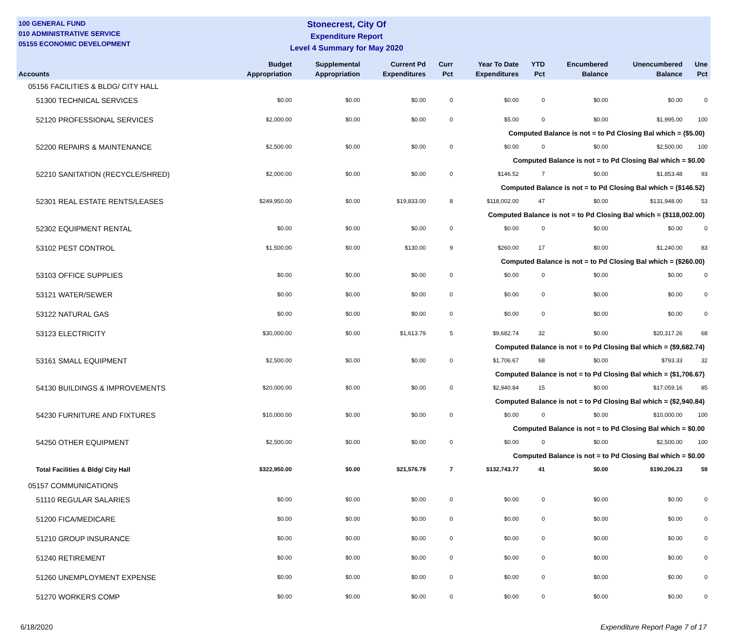100 GENERAL FUND
010 ADMINISTRATIVE SERVICE
05155 ECONOMIC DEVELOPMENT
Stonecrest, City Of
Expenditure Report
Level 4 Summary for May 2020
| Accounts | Budget Appropriation | Supplemental Appropriation | Current Pd Expenditures | Curr Pct | Year To Date Expenditures | YTD Pct | Encumbered Balance | Unencumbered Balance | Une Pct |
| --- | --- | --- | --- | --- | --- | --- | --- | --- | --- |
| 05156 FACILITIES & BLDG/ CITY HALL | | | | | | | | | |
| 51300 TECHNICAL SERVICES | $0.00 | $0.00 | $0.00 | 0 | $0.00 | 0 | $0.00 | $0.00 | 0 |
| 52120 PROFESSIONAL SERVICES | $2,000.00 | $0.00 | $0.00 | 0 | $5.00 | 0 | $0.00 | $1,995.00 | 100 |
| Computed Balance is not = to Pd Closing Bal which = ($5.00) | | | | | | | | | |
| 52200 REPAIRS & MAINTENANCE | $2,500.00 | $0.00 | $0.00 | 0 | $0.00 | 0 | $0.00 | $2,500.00 | 100 |
| Computed Balance is not = to Pd Closing Bal which = $0.00 | | | | | | | | | |
| 52210 SANITATION (RECYCLE/SHRED) | $2,000.00 | $0.00 | $0.00 | 0 | $146.52 | 7 | $0.00 | $1,853.48 | 93 |
| Computed Balance is not = to Pd Closing Bal which = ($146.52) | | | | | | | | | |
| 52301 REAL ESTATE RENTS/LEASES | $249,950.00 | $0.00 | $19,833.00 | 8 | $118,002.00 | 47 | $0.00 | $131,948.00 | 53 |
| Computed Balance is not = to Pd Closing Bal which = ($118,002.00) | | | | | | | | | |
| 52302 EQUIPMENT RENTAL | $0.00 | $0.00 | $0.00 | 0 | $0.00 | 0 | $0.00 | $0.00 | 0 |
| 53102 PEST CONTROL | $1,500.00 | $0.00 | $130.00 | 9 | $260.00 | 17 | $0.00 | $1,240.00 | 83 |
| Computed Balance is not = to Pd Closing Bal which = ($260.00) | | | | | | | | | |
| 53103 OFFICE SUPPLIES | $0.00 | $0.00 | $0.00 | 0 | $0.00 | 0 | $0.00 | $0.00 | 0 |
| 53121 WATER/SEWER | $0.00 | $0.00 | $0.00 | 0 | $0.00 | 0 | $0.00 | $0.00 | 0 |
| 53122 NATURAL GAS | $0.00 | $0.00 | $0.00 | 0 | $0.00 | 0 | $0.00 | $0.00 | 0 |
| 53123 ELECTRICITY | $30,000.00 | $0.00 | $1,613.79 | 5 | $9,682.74 | 32 | $0.00 | $20,317.26 | 68 |
| Computed Balance is not = to Pd Closing Bal which = ($9,682.74) | | | | | | | | | |
| 53161 SMALL EQUIPMENT | $2,500.00 | $0.00 | $0.00 | 0 | $1,706.67 | 68 | $0.00 | $793.33 | 32 |
| Computed Balance is not = to Pd Closing Bal which = ($1,706.67) | | | | | | | | | |
| 54130 BUILDINGS & IMPROVEMENTS | $20,000.00 | $0.00 | $0.00 | 0 | $2,940.84 | 15 | $0.00 | $17,059.16 | 85 |
| Computed Balance is not = to Pd Closing Bal which = ($2,940.84) | | | | | | | | | |
| 54230 FURNITURE AND FIXTURES | $10,000.00 | $0.00 | $0.00 | 0 | $0.00 | 0 | $0.00 | $10,000.00 | 100 |
| Computed Balance is not = to Pd Closing Bal which = $0.00 | | | | | | | | | |
| 54250 OTHER EQUIPMENT | $2,500.00 | $0.00 | $0.00 | 0 | $0.00 | 0 | $0.00 | $2,500.00 | 100 |
| Computed Balance is not = to Pd Closing Bal which = $0.00 | | | | | | | | | |
| Total Facilities & Bldg/ City Hall | $322,950.00 | $0.00 | $21,576.79 | 7 | $132,743.77 | 41 | $0.00 | $190,206.23 | 59 |
| 05157 COMMUNICATIONS | | | | | | | | | |
| 51110 REGULAR SALARIES | $0.00 | $0.00 | $0.00 | 0 | $0.00 | 0 | $0.00 | $0.00 | 0 |
| 51200 FICA/MEDICARE | $0.00 | $0.00 | $0.00 | 0 | $0.00 | 0 | $0.00 | $0.00 | 0 |
| 51210 GROUP INSURANCE | $0.00 | $0.00 | $0.00 | 0 | $0.00 | 0 | $0.00 | $0.00 | 0 |
| 51240 RETIREMENT | $0.00 | $0.00 | $0.00 | 0 | $0.00 | 0 | $0.00 | $0.00 | 0 |
| 51260 UNEMPLOYMENT EXPENSE | $0.00 | $0.00 | $0.00 | 0 | $0.00 | 0 | $0.00 | $0.00 | 0 |
| 51270 WORKERS COMP | $0.00 | $0.00 | $0.00 | 0 | $0.00 | 0 | $0.00 | $0.00 | 0 |
6/18/2020 Expenditure Report Page 7 of 17